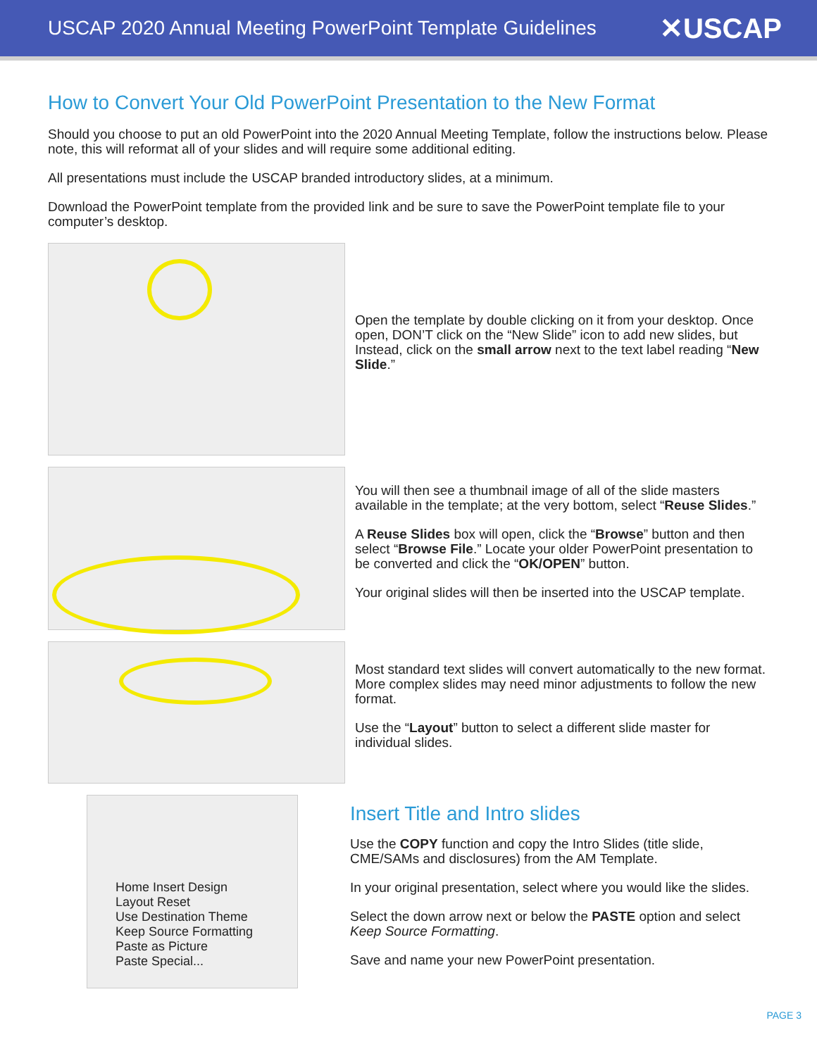USCAP 2020 Annual Meeting PowerPoint Template Guidelines
✕USCAP
How to Convert Your Old PowerPoint Presentation to the New Format
Should you choose to put an old PowerPoint into the 2020 Annual Meeting Template, follow the instructions below. Please note, this will reformat all of your slides and will require some additional editing.
All presentations must include the USCAP branded introductory slides, at a minimum.
Download the PowerPoint template from the provided link and be sure to save the PowerPoint template file to your computer’s desktop.
Open the template by double clicking on it from your desktop. Once open, DON’T click on the “New Slide” icon to add new slides, but Instead, click on the small arrow next to the text label reading “New Slide.”
You will then see a thumbnail image of all of the slide masters available in the template; at the very bottom, select “Reuse Slides.”
A Reuse Slides box will open, click the “Browse” button and then select “Browse File.” Locate your older PowerPoint presentation to be converted and click the “OK/OPEN” button.
Your original slides will then be inserted into the USCAP template.
Most standard text slides will convert automatically to the new format. More complex slides may need minor adjustments to follow the new format.
Use the “Layout” button to select a different slide master for individual slides.
Home Insert Design
Layout Reset
Use Destination Theme
Keep Source Formatting
Paste as Picture
Paste Special...
Insert Title and Intro slides
Use the COPY function and copy the Intro Slides (title slide, CME/SAMs and disclosures) from the AM Template.
In your original presentation, select where you would like the slides.
Select the down arrow next or below the PASTE option and select Keep Source Formatting.
Save and name your new PowerPoint presentation.
PAGE 3